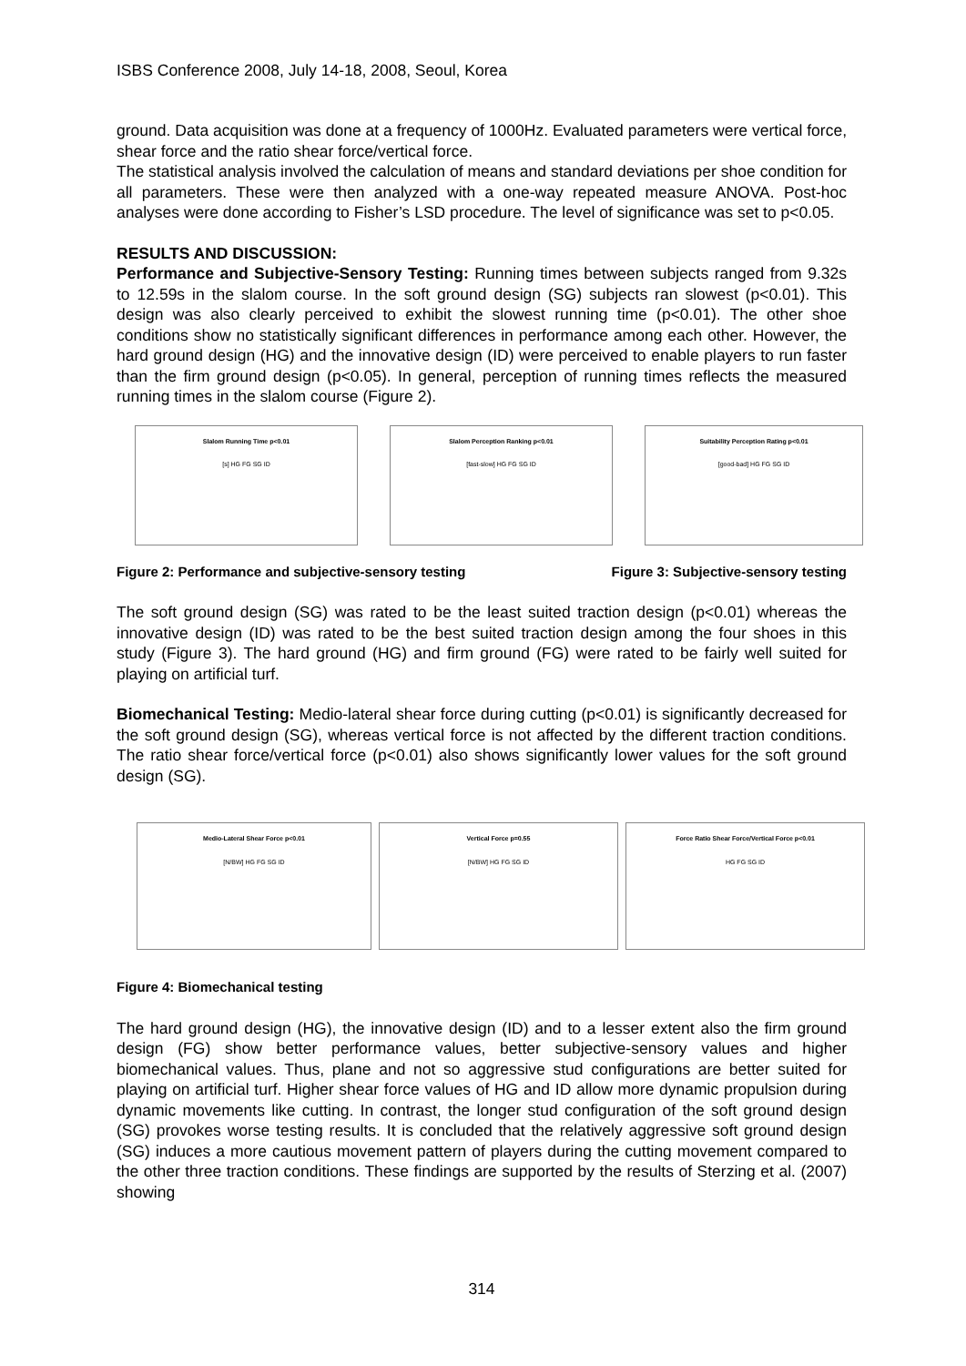ISBS Conference 2008, July 14-18, 2008, Seoul, Korea
ground. Data acquisition was done at a frequency of 1000Hz. Evaluated parameters were vertical force, shear force and the ratio shear force/vertical force.
The statistical analysis involved the calculation of means and standard deviations per shoe condition for all parameters. These were then analyzed with a one-way repeated measure ANOVA. Post-hoc analyses were done according to Fisher’s LSD procedure. The level of significance was set to p<0.05.
RESULTS AND DISCUSSION:
Performance and Subjective-Sensory Testing: Running times between subjects ranged from 9.32s to 12.59s in the slalom course. In the soft ground design (SG) subjects ran slowest (p<0.01). This design was also clearly perceived to exhibit the slowest running time (p<0.01). The other shoe conditions show no statistically significant differences in performance among each other. However, the hard ground design (HG) and the innovative design (ID) were perceived to enable players to run faster than the firm ground design (p<0.05). In general, perception of running times reflects the measured running times in the slalom course (Figure 2).
Slalom Running Time p<0.01
[s] HG FG SG ID
Slalom Perception Ranking p<0.01
[fast-slow] HG FG SG ID
Suitability Perception Rating p<0.01
[good-bad] HG FG SG ID
Figure 2: Performance and subjective-sensory testing Figure 3: Subjective-sensory testing
The soft ground design (SG) was rated to be the least suited traction design (p<0.01) whereas the innovative design (ID) was rated to be the best suited traction design among the four shoes in this study (Figure 3). The hard ground (HG) and firm ground (FG) were rated to be fairly well suited for playing on artificial turf.
Biomechanical Testing: Medio-lateral shear force during cutting (p<0.01) is significantly decreased for the soft ground design (SG), whereas vertical force is not affected by the different traction conditions. The ratio shear force/vertical force (p<0.01) also shows significantly lower values for the soft ground design (SG).
Medio-Lateral Shear Force p<0.01
[N/BW] HG FG SG ID
Vertical Force p=0.55
[N/BW] HG FG SG ID
Force Ratio Shear Force/Vertical Force p<0.01
HG FG SG ID
Figure 4: Biomechanical testing
The hard ground design (HG), the innovative design (ID) and to a lesser extent also the firm ground design (FG) show better performance values, better subjective-sensory values and higher biomechanical values. Thus, plane and not so aggressive stud configurations are better suited for playing on artificial turf. Higher shear force values of HG and ID allow more dynamic propulsion during dynamic movements like cutting. In contrast, the longer stud configuration of the soft ground design (SG) provokes worse testing results. It is concluded that the relatively aggressive soft ground design (SG) induces a more cautious movement pattern of players during the cutting movement compared to the other three traction conditions. These findings are supported by the results of Sterzing et al. (2007) showing
314